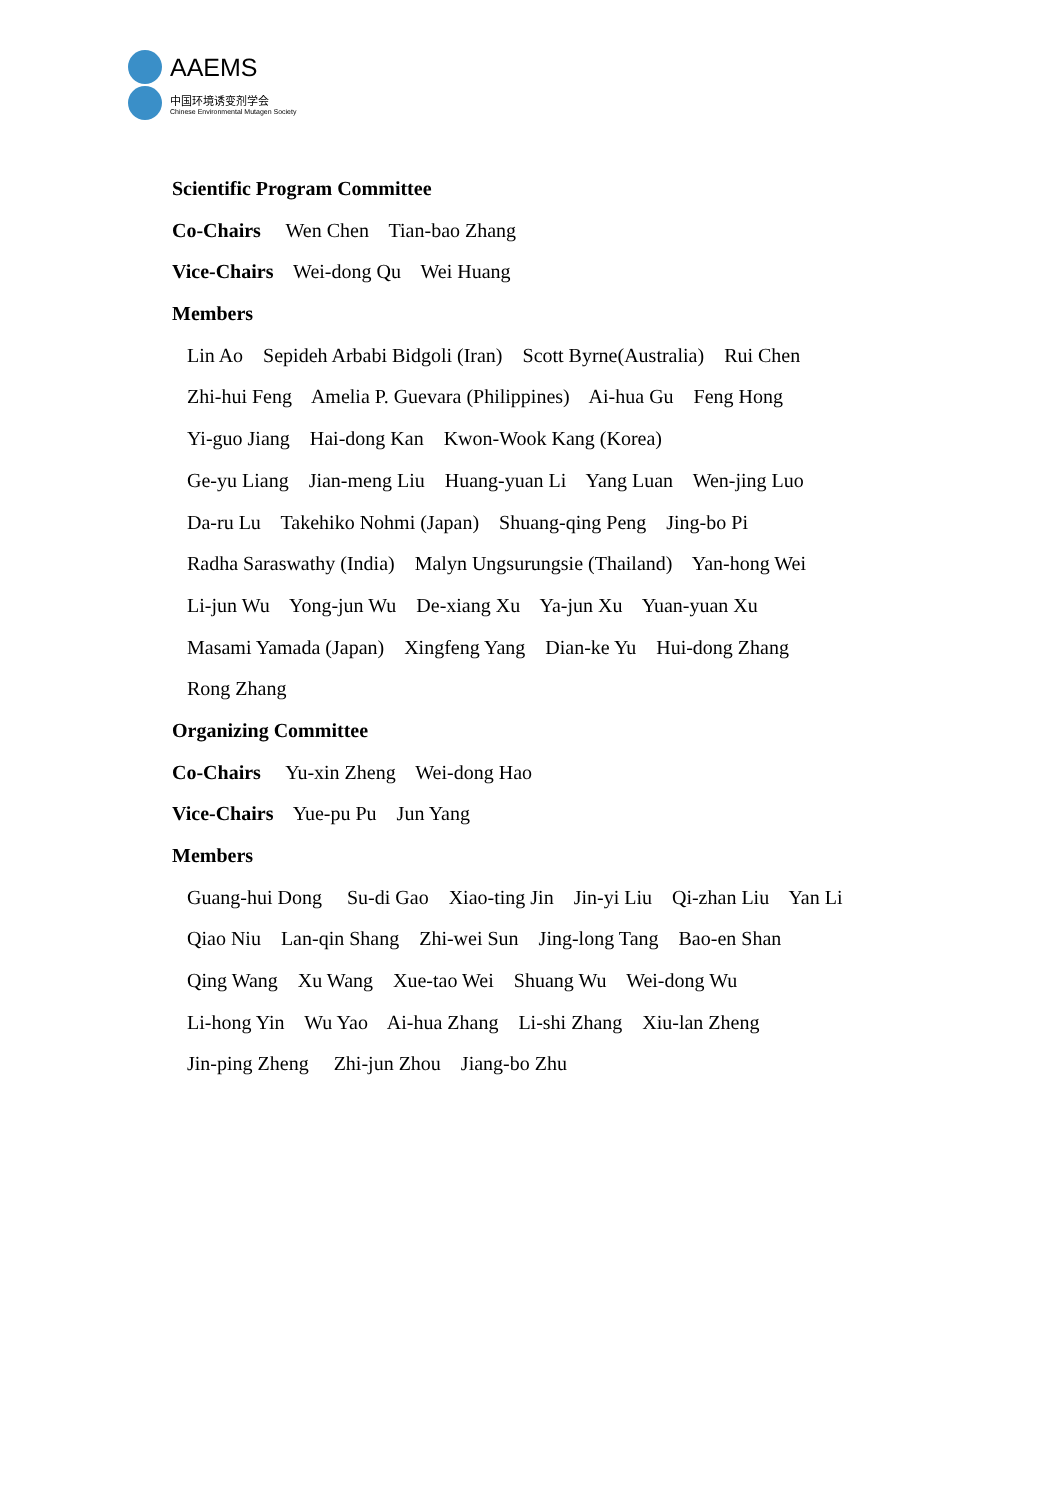AAEMS
中国环境诱变剂学会
Chinese Environmental Mutagen Society
Scientific Program Committee
Co-Chairs Wen Chen Tian-bao Zhang
Vice-Chairs Wei-dong Qu Wei Huang
Members
Lin Ao Sepideh Arbabi Bidgoli (Iran) Scott Byrne(Australia) Rui Chen
Zhi-hui Feng Amelia P. Guevara (Philippines) Ai-hua Gu Feng Hong
Yi-guo Jiang Hai-dong Kan Kwon-Wook Kang (Korea)
Ge-yu Liang Jian-meng Liu Huang-yuan Li Yang Luan Wen-jing Luo
Da-ru Lu Takehiko Nohmi (Japan) Shuang-qing Peng Jing-bo Pi
Radha Saraswathy (India) Malyn Ungsurungsie (Thailand) Yan-hong Wei
Li-jun Wu Yong-jun Wu De-xiang Xu Ya-jun Xu Yuan-yuan Xu
Masami Yamada (Japan) Xingfeng Yang Dian-ke Yu Hui-dong Zhang
Rong Zhang
Organizing Committee
Co-Chairs Yu-xin Zheng Wei-dong Hao
Vice-Chairs Yue-pu Pu Jun Yang
Members
Guang-hui Dong Su-di Gao Xiao-ting Jin Jin-yi Liu Qi-zhan Liu Yan Li
Qiao Niu Lan-qin Shang Zhi-wei Sun Jing-long Tang Bao-en Shan
Qing Wang Xu Wang Xue-tao Wei Shuang Wu Wei-dong Wu
Li-hong Yin Wu Yao Ai-hua Zhang Li-shi Zhang Xiu-lan Zheng
Jin-ping Zheng Zhi-jun Zhou Jiang-bo Zhu